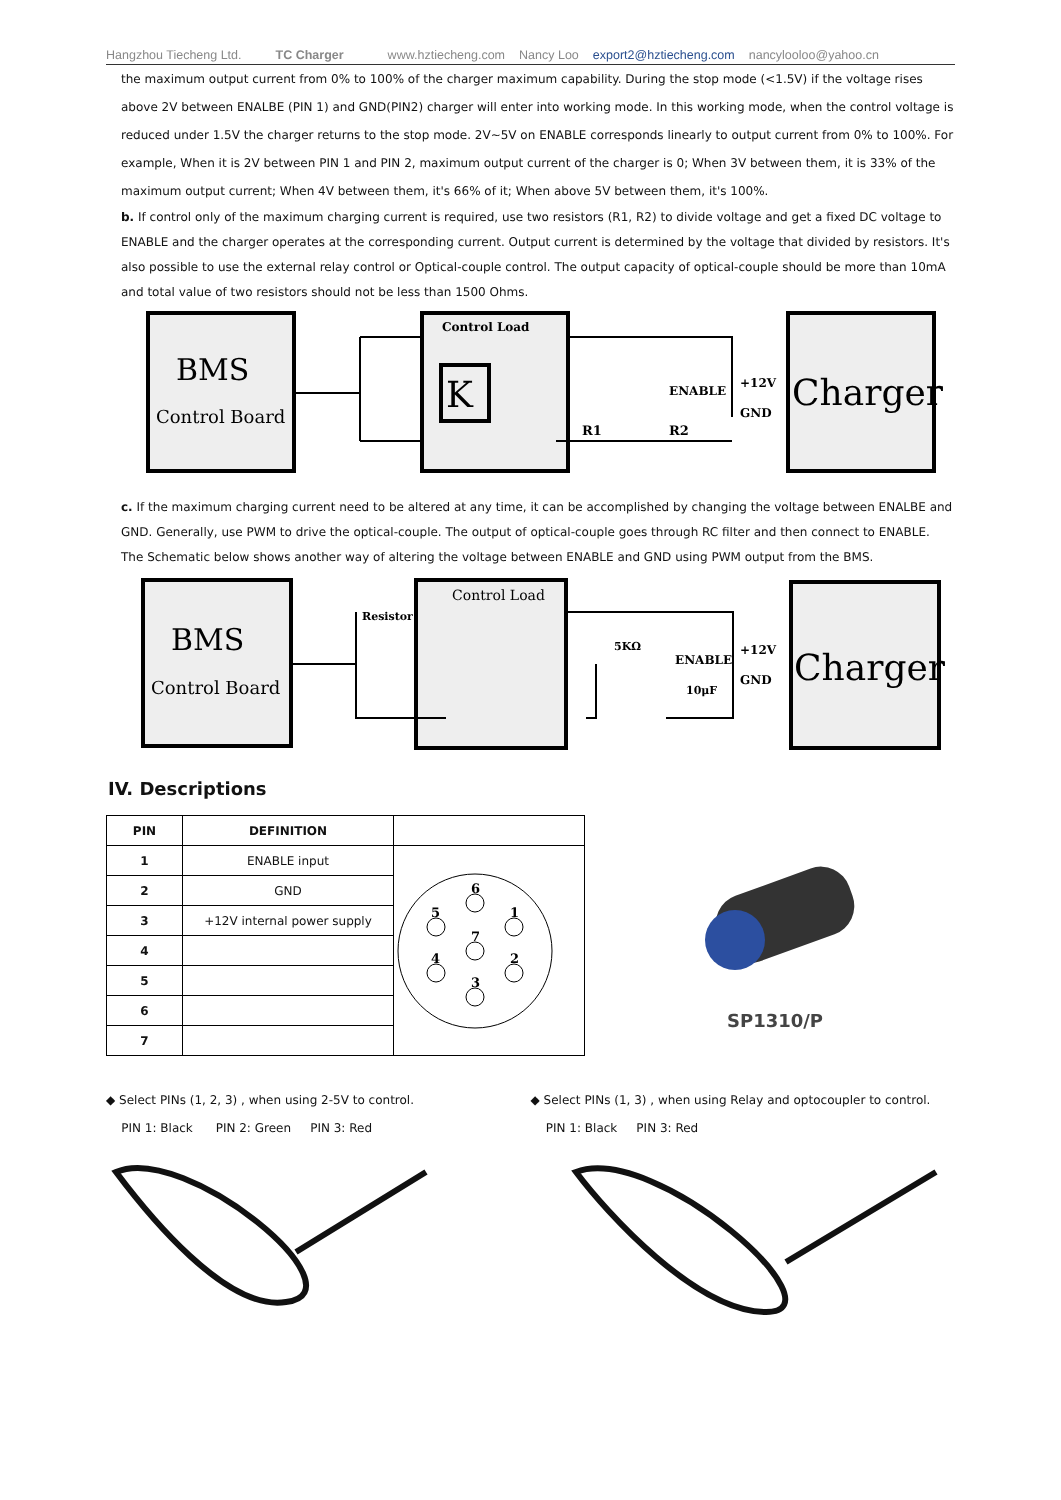Hangzhou Tiecheng Ltd. TC Charger www.hztiecheng.com Nancy Loo export2@hztiecheng.com nancylooloo@yahoo.cn
the maximum output current from 0% to 100% of the charger maximum capability. During the stop mode (<1.5V) if the voltage rises above 2V between ENALBE (PIN 1) and GND(PIN2) charger will enter into working mode. In this working mode, when the control voltage is reduced under 1.5V the charger returns to the stop mode. 2V~5V on ENABLE corresponds linearly to output current from 0% to 100%. For example, When it is 2V between PIN 1 and PIN 2, maximum output current of the charger is 0; When 3V between them, it is 33% of the maximum output current; When 4V between them, it's 66% of it; When above 5V between them, it's 100%.
b. If control only of the maximum charging current is required, use two resistors (R1, R2) to divide voltage and get a fixed DC voltage to ENABLE and the charger operates at the corresponding current. Output current is determined by the voltage that divided by resistors. It's also possible to use the external relay control or Optical-couple control. The output capacity of optical-couple should be more than 10mA and total value of two resistors should not be less than 1500 Ohms.
BMS
Control Board
Control Load
K
Charger
ENABLE
+12V
GND
R1
R2
c. If the maximum charging current need to be altered at any time, it can be accomplished by changing the voltage between ENALBE and GND. Generally, use PWM to drive the optical-couple. The output of optical-couple goes through RC filter and then connect to ENABLE.
The Schematic below shows another way of altering the voltage between ENABLE and GND using PWM output from the BMS.
BMS
Control Board
Control Load
Resistor
Charger
5KΩ
ENABLE
+12V
GND
10μF
IV. Descriptions
| PIN | DEFINITION | |
| --- | --- | --- |
| 1 | ENABLE input | 6 5 1 7 4 2 3 |
| 2 | GND | |
| 3 | +12V internal power supply | |
| 4 | | |
| 5 | | |
| 6 | | |
| 7 | | |
SP1310/P
◆ Select PINs (1, 2, 3) , when using 2-5V to control.
PIN 1: Black PIN 2: Green PIN 3: Red
◆ Select PINs (1, 3) , when using Relay and optocoupler to control.
PIN 1: Black PIN 3: Red